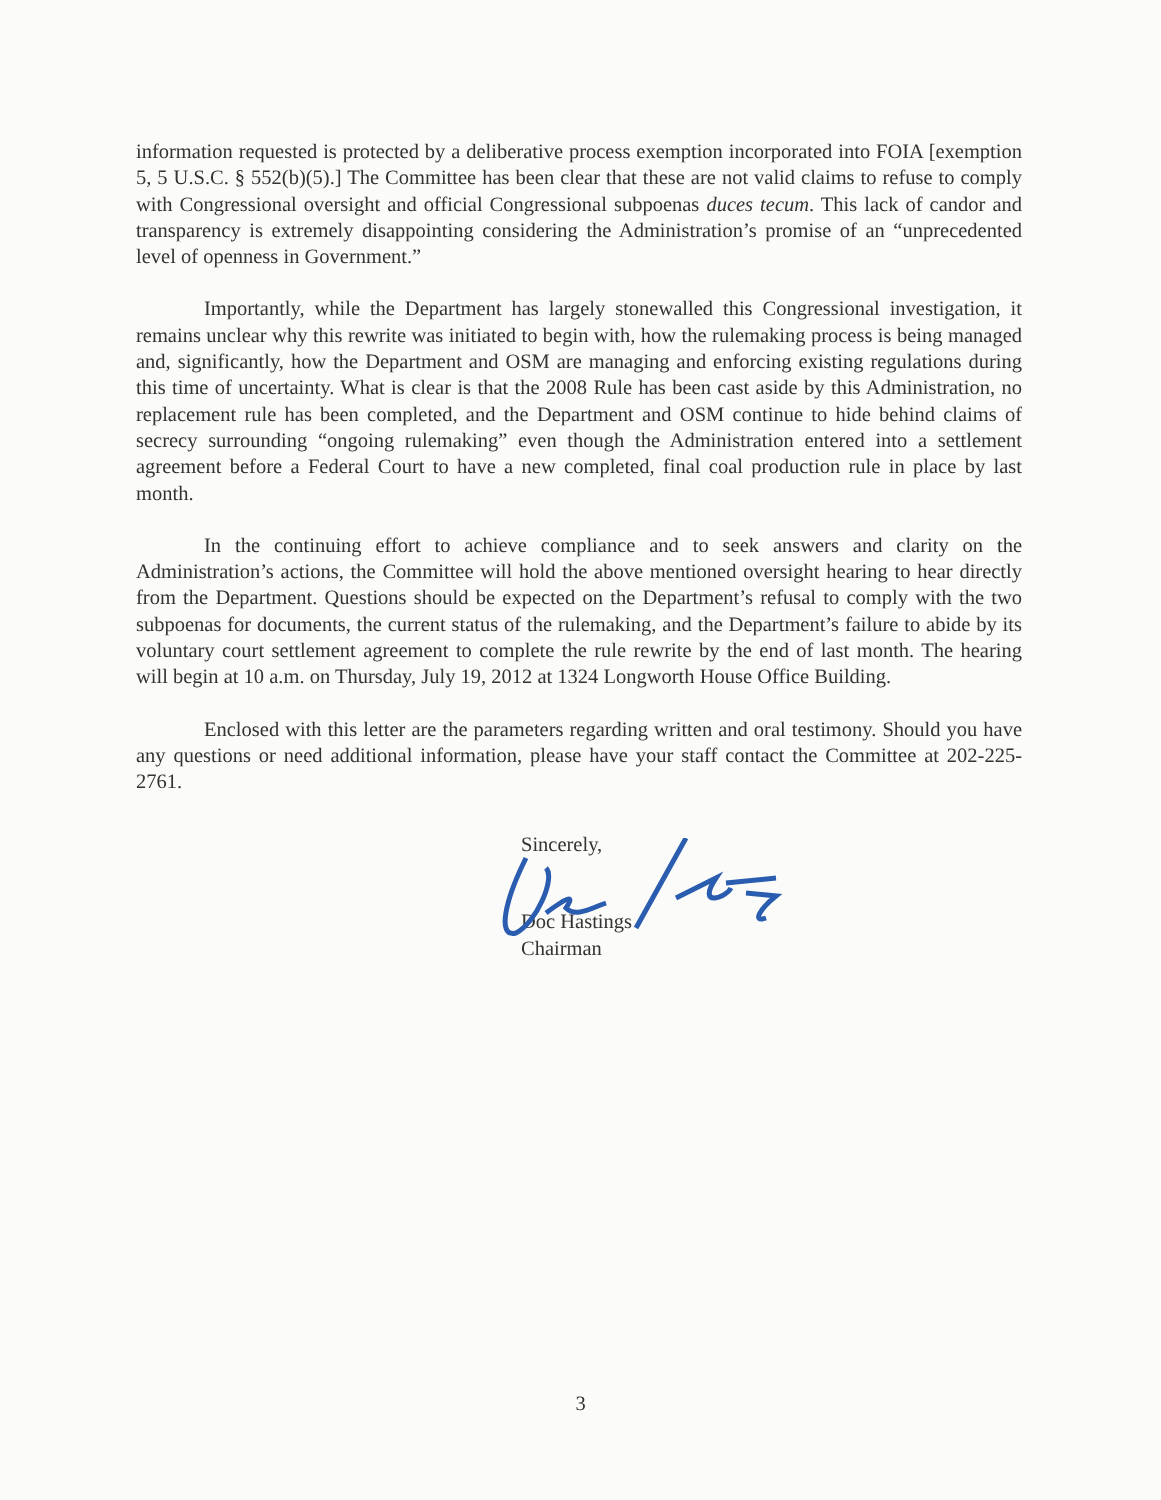information requested is protected by a deliberative process exemption incorporated into FOIA [exemption 5, 5 U.S.C. § 552(b)(5).] The Committee has been clear that these are not valid claims to refuse to comply with Congressional oversight and official Congressional subpoenas duces tecum. This lack of candor and transparency is extremely disappointing considering the Administration’s promise of an “unprecedented level of openness in Government.”
Importantly, while the Department has largely stonewalled this Congressional investigation, it remains unclear why this rewrite was initiated to begin with, how the rulemaking process is being managed and, significantly, how the Department and OSM are managing and enforcing existing regulations during this time of uncertainty. What is clear is that the 2008 Rule has been cast aside by this Administration, no replacement rule has been completed, and the Department and OSM continue to hide behind claims of secrecy surrounding “ongoing rulemaking” even though the Administration entered into a settlement agreement before a Federal Court to have a new completed, final coal production rule in place by last month.
In the continuing effort to achieve compliance and to seek answers and clarity on the Administration’s actions, the Committee will hold the above mentioned oversight hearing to hear directly from the Department. Questions should be expected on the Department’s refusal to comply with the two subpoenas for documents, the current status of the rulemaking, and the Department’s failure to abide by its voluntary court settlement agreement to complete the rule rewrite by the end of last month. The hearing will begin at 10 a.m. on Thursday, July 19, 2012 at 1324 Longworth House Office Building.
Enclosed with this letter are the parameters regarding written and oral testimony. Should you have any questions or need additional information, please have your staff contact the Committee at 202-225-2761.
Sincerely,
Doc Hastings
Chairman
3